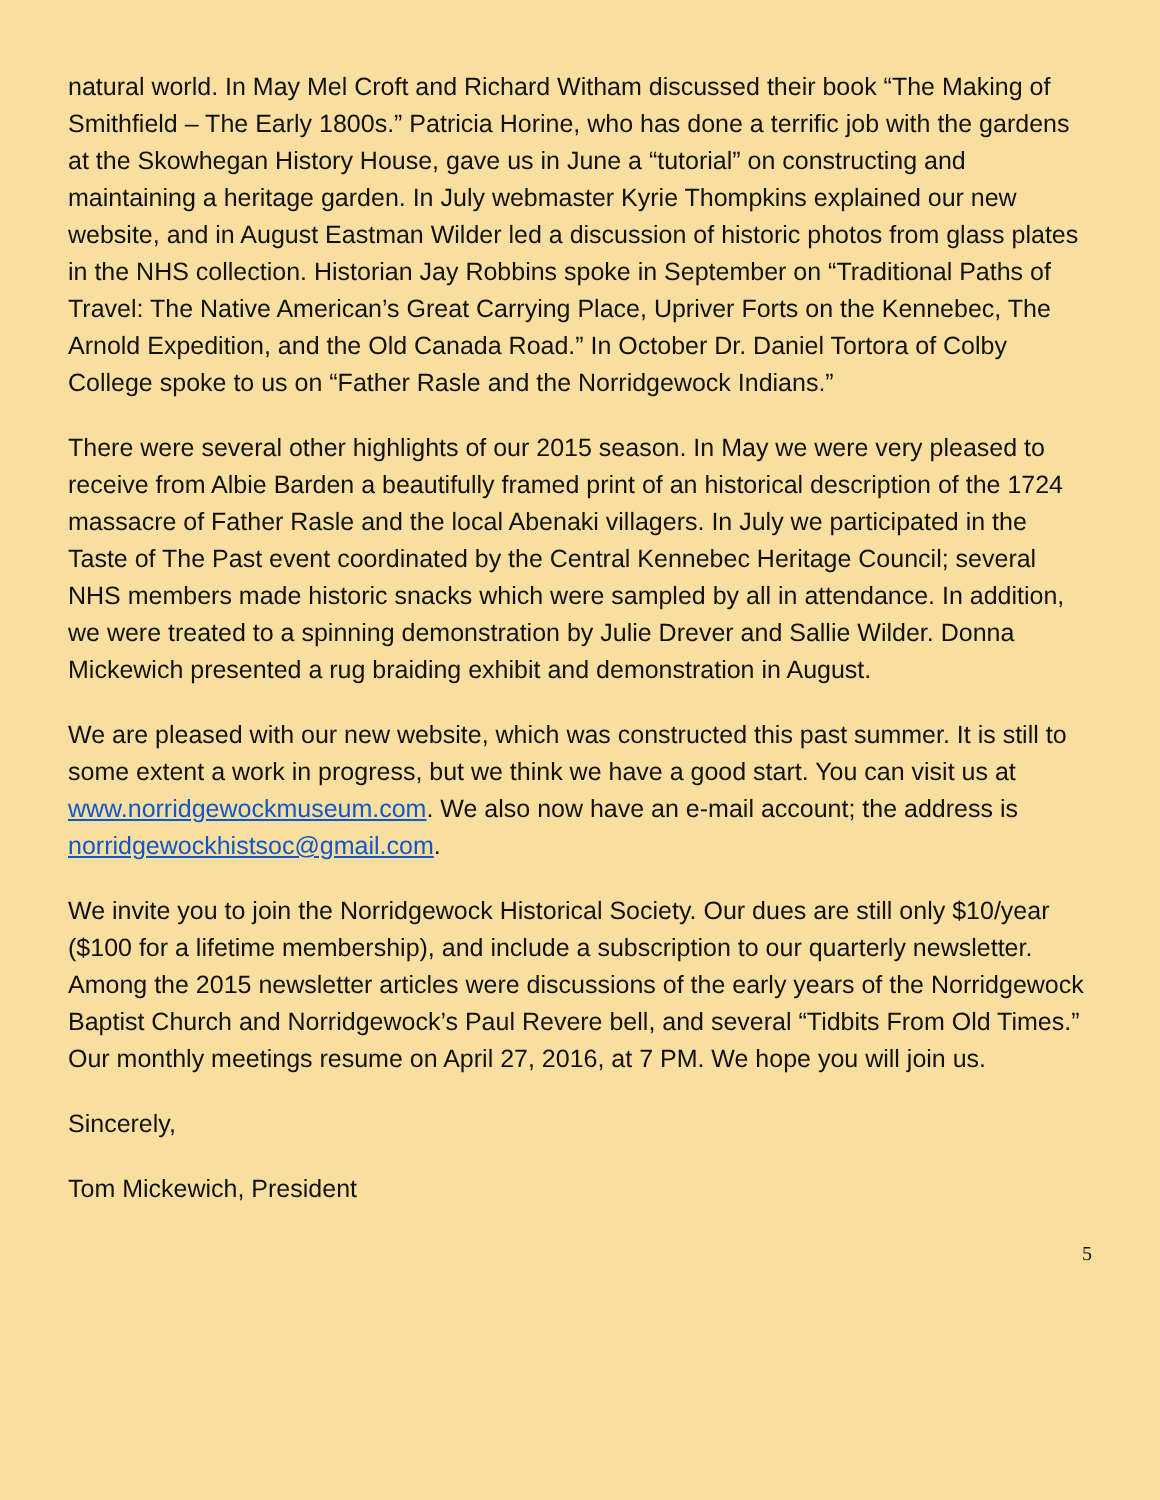natural world. In May Mel Croft and Richard Witham discussed their book “The Making of Smithfield – The Early 1800s.” Patricia Horine, who has done a terrific job with the gardens at the Skowhegan History House, gave us in June a “tutorial” on constructing and maintaining a heritage garden. In July webmaster Kyrie Thompkins explained our new website, and in August Eastman Wilder led a discussion of historic photos from glass plates in the NHS collection. Historian Jay Robbins spoke in September on “Traditional Paths of Travel: The Native American’s Great Carrying Place, Upriver Forts on the Kennebec, The Arnold Expedition, and the Old Canada Road.” In October Dr. Daniel Tortora of Colby College spoke to us on “Father Rasle and the Norridgewock Indians.”
There were several other highlights of our 2015 season. In May we were very pleased to receive from Albie Barden a beautifully framed print of an historical description of the 1724 massacre of Father Rasle and the local Abenaki villagers. In July we participated in the Taste of The Past event coordinated by the Central Kennebec Heritage Council; several NHS members made historic snacks which were sampled by all in attendance. In addition, we were treated to a spinning demonstration by Julie Drever and Sallie Wilder. Donna Mickewich presented a rug braiding exhibit and demonstration in August.
We are pleased with our new website, which was constructed this past summer. It is still to some extent a work in progress, but we think we have a good start. You can visit us at www.norridgewockmuseum.com. We also now have an e-mail account; the address is norridgewockhistsoc@gmail.com.
We invite you to join the Norridgewock Historical Society. Our dues are still only $10/year ($100 for a lifetime membership), and include a subscription to our quarterly newsletter. Among the 2015 newsletter articles were discussions of the early years of the Norridgewock Baptist Church and Norridgewock’s Paul Revere bell, and several “Tidbits From Old Times.” Our monthly meetings resume on April 27, 2016, at 7 PM. We hope you will join us.
Sincerely,
Tom Mickewich, President
5